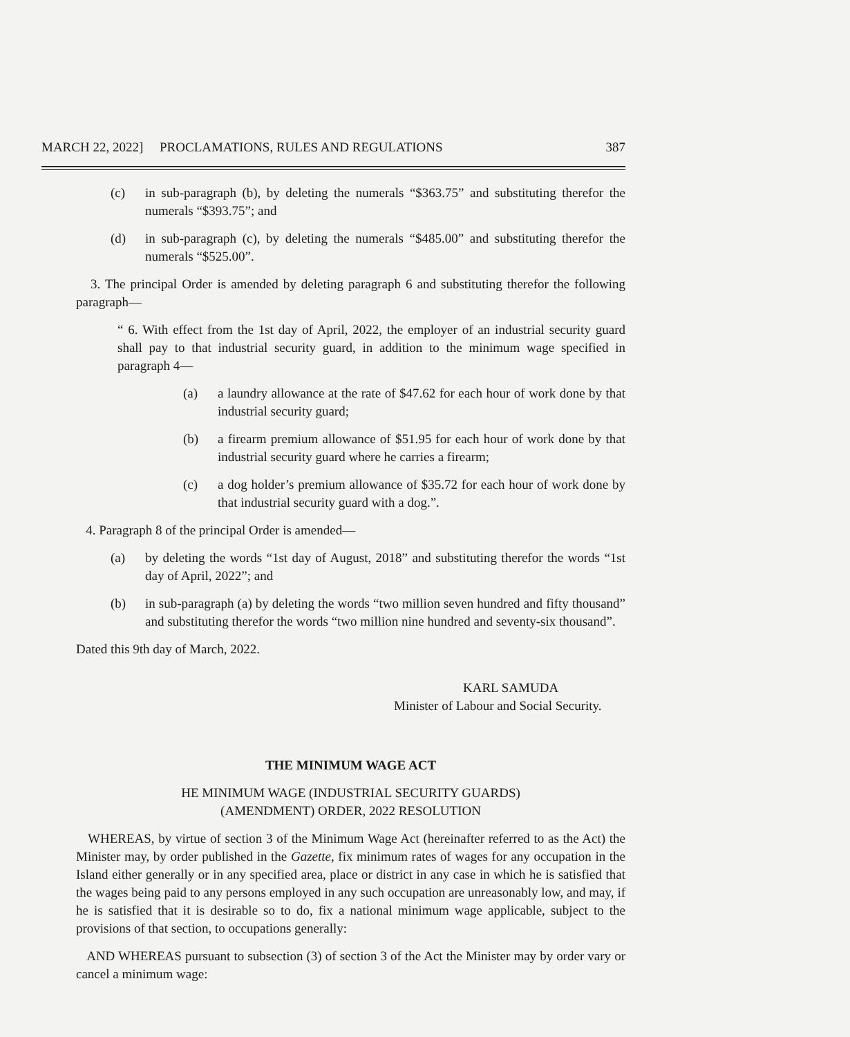MARCH 22, 2022] PROCLAMATIONS, RULES AND REGULATIONS 387
(c) in sub-paragraph (b), by deleting the numerals “$363.75” and substituting therefor the numerals “$393.75”; and
(d) in sub-paragraph (c), by deleting the numerals “$485.00” and substituting therefor the numerals “$525.00”.
3. The principal Order is amended by deleting paragraph 6 and substituting therefor the following paragraph—
“ 6. With effect from the 1st day of April, 2022, the employer of an industrial security guard shall pay to that industrial security guard, in addition to the minimum wage specified in paragraph 4—
(a) a laundry allowance at the rate of $47.62 for each hour of work done by that industrial security guard;
(b) a firearm premium allowance of $51.95 for each hour of work done by that industrial security guard where he carries a firearm;
(c) a dog holder’s premium allowance of $35.72 for each hour of work done by that industrial security guard with a dog.”.
4. Paragraph 8 of the principal Order is amended—
(a) by deleting the words “1st day of August, 2018” and substituting therefor the words “1st day of April, 2022”; and
(b) in sub-paragraph (a) by deleting the words “two million seven hundred and fifty thousand” and substituting therefor the words “two million nine hundred and seventy-six thousand”.
Dated this 9th day of March, 2022.
KARL SAMUDA
Minister of Labour and Social Security.
THE MINIMUM WAGE ACT
HE MINIMUM WAGE (INDUSTRIAL SECURITY GUARDS)
(AMENDMENT) ORDER, 2022 RESOLUTION
WHEREAS, by virtue of section 3 of the Minimum Wage Act (hereinafter referred to as the Act) the Minister may, by order published in the Gazette, fix minimum rates of wages for any occupation in the Island either generally or in any specified area, place or district in any case in which he is satisfied that the wages being paid to any persons employed in any such occupation are unreasonably low, and may, if he is satisfied that it is desirable so to do, fix a national minimum wage applicable, subject to the provisions of that section, to occupations generally:
AND WHEREAS pursuant to subsection (3) of section 3 of the Act the Minister may by order vary or cancel a minimum wage: